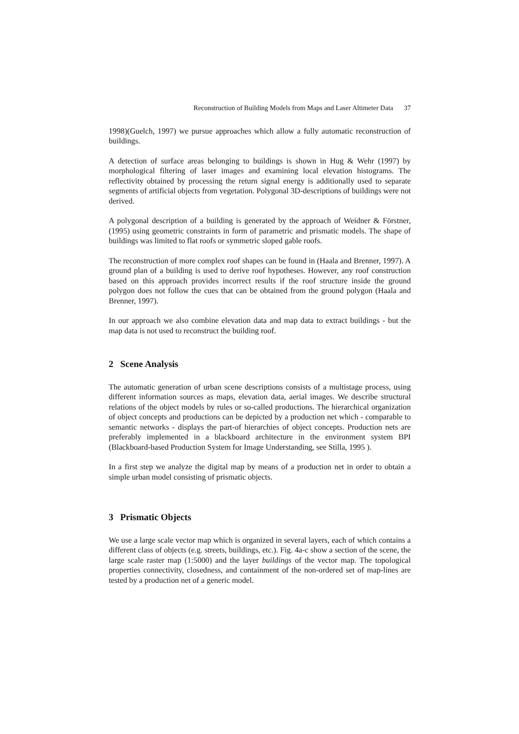Reconstruction of Building Models from Maps and Laser Altimeter Data 37
1998)(Guelch, 1997) we pursue approaches which allow a fully automatic reconstruction of buildings.
A detection of surface areas belonging to buildings is shown in Hug & Wehr (1997) by morphological filtering of laser images and examining local elevation histograms. The reflectivity obtained by processing the return signal energy is additionally used to separate segments of artificial objects from vegetation. Polygonal 3D-descriptions of buildings were not derived.
A polygonal description of a building is generated by the approach of Weidner & Förstner, (1995) using geometric constraints in form of parametric and prismatic models. The shape of buildings was limited to flat roofs or symmetric sloped gable roofs.
The reconstruction of more complex roof shapes can be found in (Haala and Brenner, 1997). A ground plan of a building is used to derive roof hypotheses. However, any roof construction based on this approach provides incorrect results if the roof structure inside the ground polygon does not follow the cues that can be obtained from the ground polygon (Haala and Brenner, 1997).
In our approach we also combine elevation data and map data to extract buildings - but the map data is not used to reconstruct the building roof.
2 Scene Analysis
The automatic generation of urban scene descriptions consists of a multistage process, using different information sources as maps, elevation data, aerial images. We describe structural relations of the object models by rules or so-called productions. The hierarchical organization of object concepts and productions can be depicted by a production net which - comparable to semantic networks - displays the part-of hierarchies of object concepts. Production nets are preferably implemented in a blackboard architecture in the environment system BPI (Blackboard-based Production System for Image Understanding, see Stilla, 1995 ).
In a first step we analyze the digital map by means of a production net in order to obtain a simple urban model consisting of prismatic objects.
3 Prismatic Objects
We use a large scale vector map which is organized in several layers, each of which contains a different class of objects (e.g. streets, buildings, etc.). Fig. 4a-c show a section of the scene, the large scale raster map (1:5000) and the layer buildings of the vector map. The topological properties connectivity, closedness, and containment of the non-ordered set of map-lines are tested by a production net of a generic model.